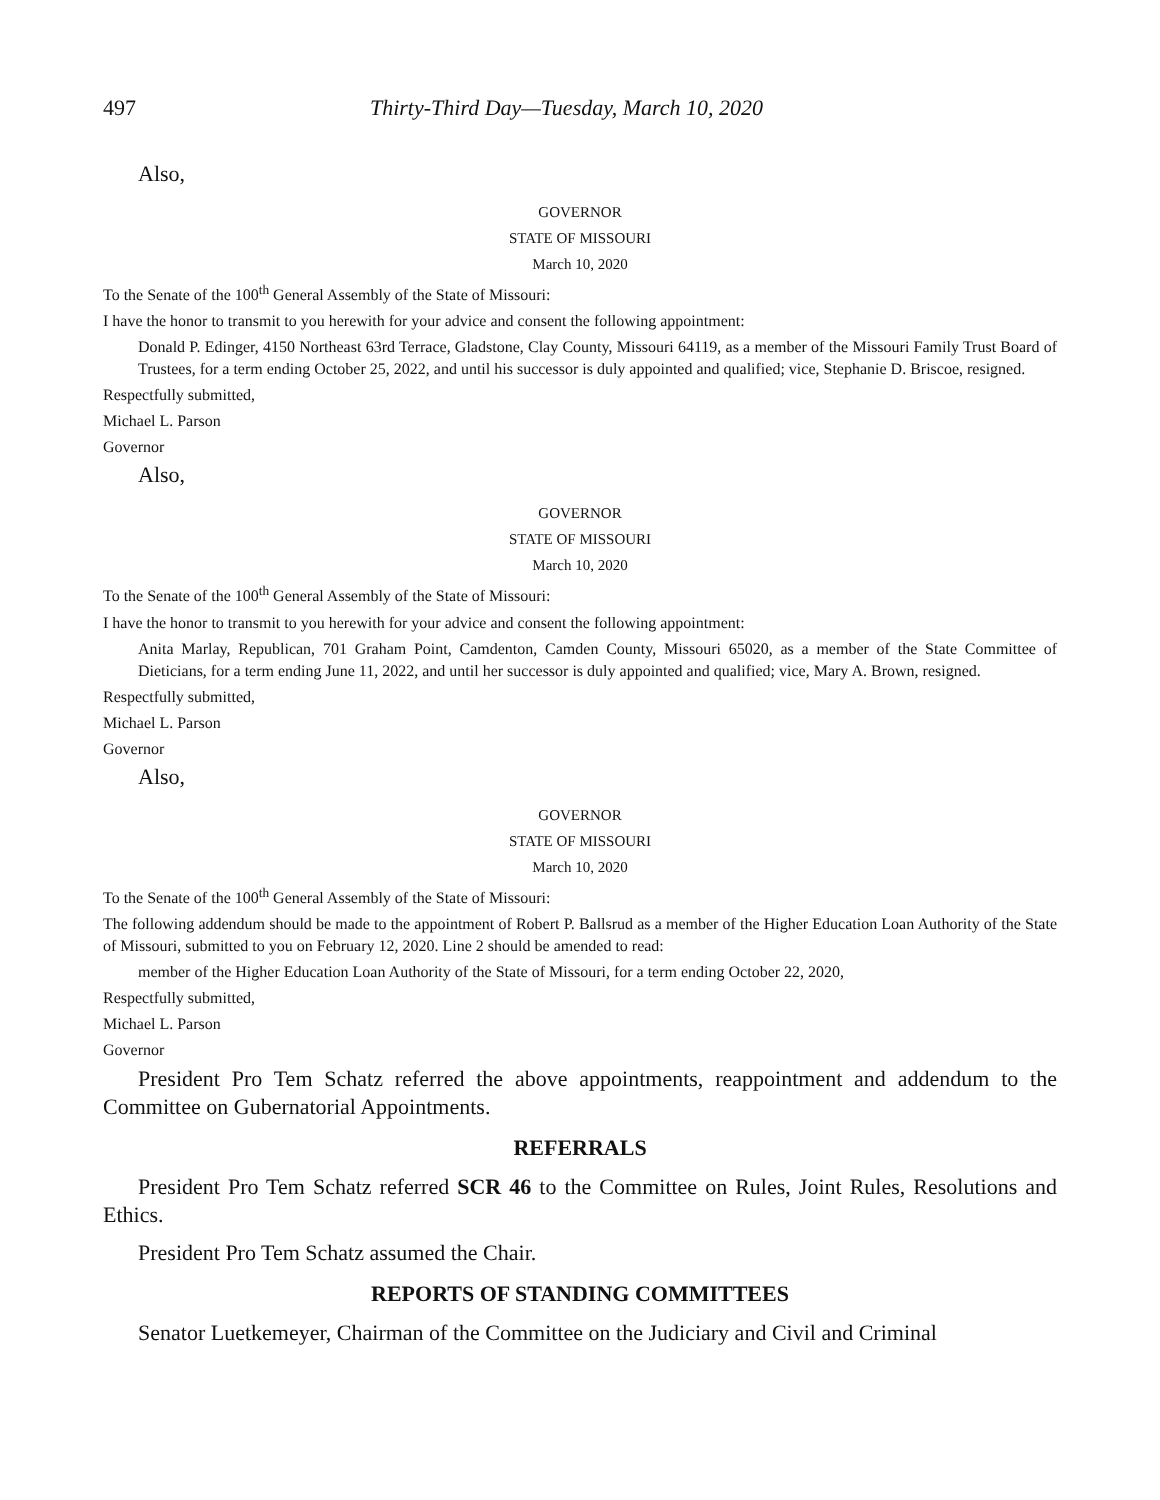497 Thirty-Third Day—Tuesday, March 10, 2020
Also,
GOVERNOR
STATE OF MISSOURI
March 10, 2020
To the Senate of the 100<sup>th</sup> General Assembly of the State of Missouri:
I have the honor to transmit to you herewith for your advice and consent the following appointment:
Donald P. Edinger, 4150 Northeast 63rd Terrace, Gladstone, Clay County, Missouri 64119, as a member of the Missouri Family Trust Board of Trustees, for a term ending October 25, 2022, and until his successor is duly appointed and qualified; vice, Stephanie D. Briscoe, resigned.
Respectfully submitted,
Michael L. Parson
Governor
Also,
GOVERNOR
STATE OF MISSOURI
March 10, 2020
To the Senate of the 100<sup>th</sup> General Assembly of the State of Missouri:
I have the honor to transmit to you herewith for your advice and consent the following appointment:
Anita Marlay, Republican, 701 Graham Point, Camdenton, Camden County, Missouri 65020, as a member of the State Committee of Dieticians, for a term ending June 11, 2022, and until her successor is duly appointed and qualified; vice, Mary A. Brown, resigned.
Respectfully submitted,
Michael L. Parson
Governor
Also,
GOVERNOR
STATE OF MISSOURI
March 10, 2020
To the Senate of the 100<sup>th</sup> General Assembly of the State of Missouri:
The following addendum should be made to the appointment of Robert P. Ballsrud as a member of the Higher Education Loan Authority of the State of Missouri, submitted to you on February 12, 2020. Line 2 should be amended to read:
member of the Higher Education Loan Authority of the State of Missouri, for a term ending October 22, 2020,
Respectfully submitted,
Michael L. Parson
Governor
President Pro Tem Schatz referred the above appointments, reappointment and addendum to the Committee on Gubernatorial Appointments.
REFERRALS
President Pro Tem Schatz referred SCR 46 to the Committee on Rules, Joint Rules, Resolutions and Ethics.
President Pro Tem Schatz assumed the Chair.
REPORTS OF STANDING COMMITTEES
Senator Luetkemeyer, Chairman of the Committee on the Judiciary and Civil and Criminal